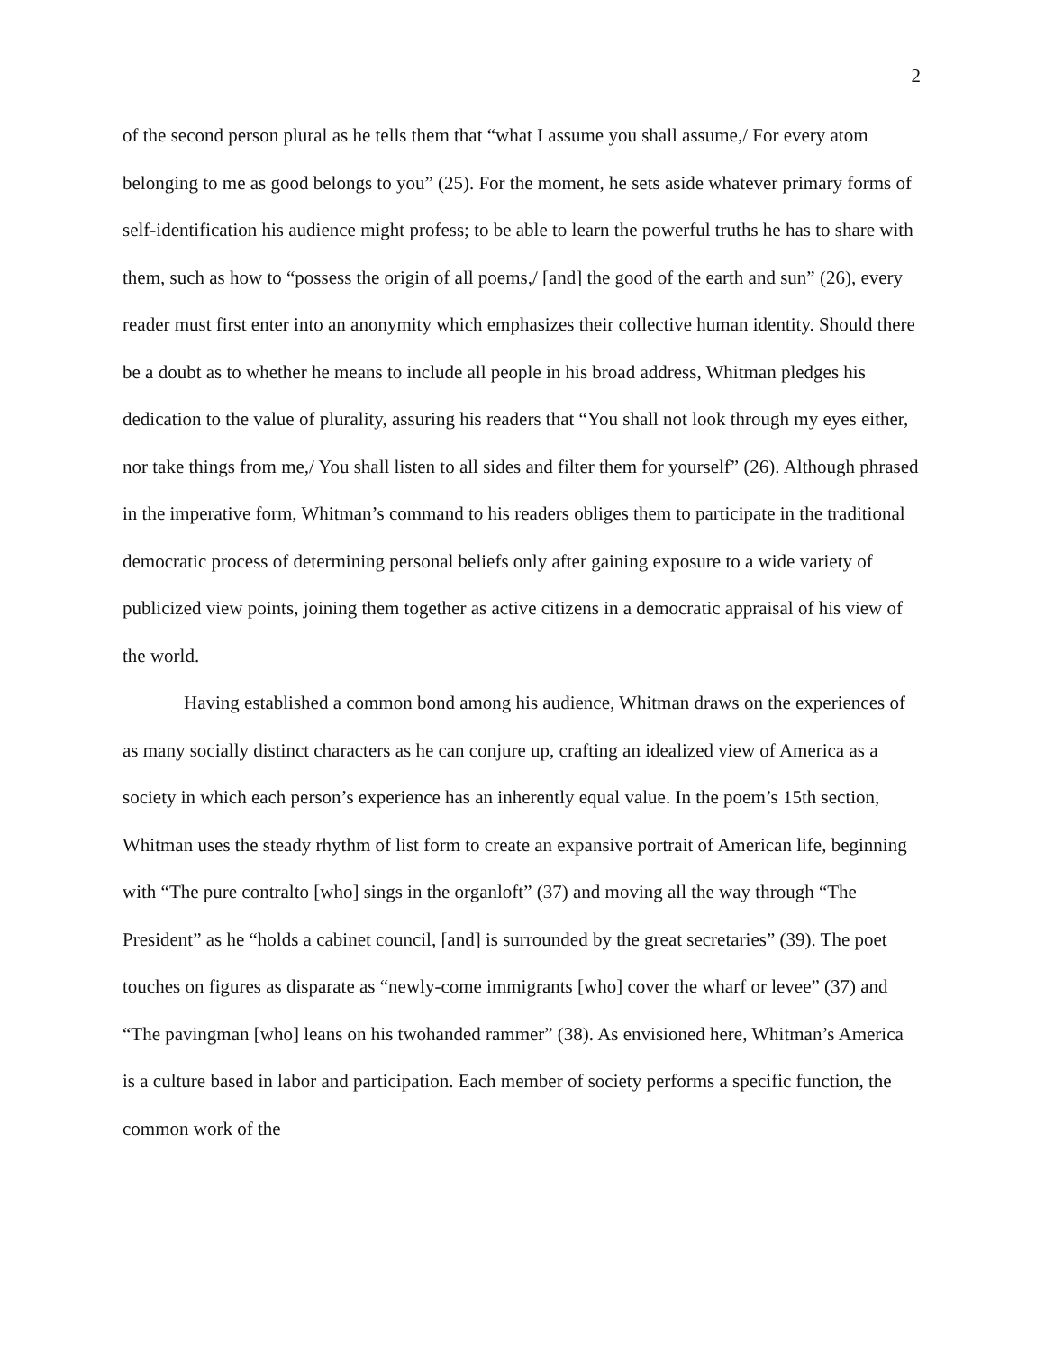2
of the second person plural as he tells them that “what I assume you shall assume,/ For every atom belonging to me as good belongs to you” (25). For the moment, he sets aside whatever primary forms of self-identification his audience might profess; to be able to learn the powerful truths he has to share with them, such as how to “possess the origin of all poems,/ [and] the good of the earth and sun” (26), every reader must first enter into an anonymity which emphasizes their collective human identity. Should there be a doubt as to whether he means to include all people in his broad address, Whitman pledges his dedication to the value of plurality, assuring his readers that “You shall not look through my eyes either, nor take things from me,/ You shall listen to all sides and filter them for yourself” (26). Although phrased in the imperative form, Whitman’s command to his readers obliges them to participate in the traditional democratic process of determining personal beliefs only after gaining exposure to a wide variety of publicized view points, joining them together as active citizens in a democratic appraisal of his view of the world.
Having established a common bond among his audience, Whitman draws on the experiences of as many socially distinct characters as he can conjure up, crafting an idealized view of America as a society in which each person’s experience has an inherently equal value. In the poem’s 15th section, Whitman uses the steady rhythm of list form to create an expansive portrait of American life, beginning with “The pure contralto [who] sings in the organloft” (37) and moving all the way through “The President” as he “holds a cabinet council, [and] is surrounded by the great secretaries” (39). The poet touches on figures as disparate as “newly-come immigrants [who] cover the wharf or levee” (37) and “The pavingman [who] leans on his twohanded rammer” (38). As envisioned here, Whitman’s America is a culture based in labor and participation. Each member of society performs a specific function, the common work of the